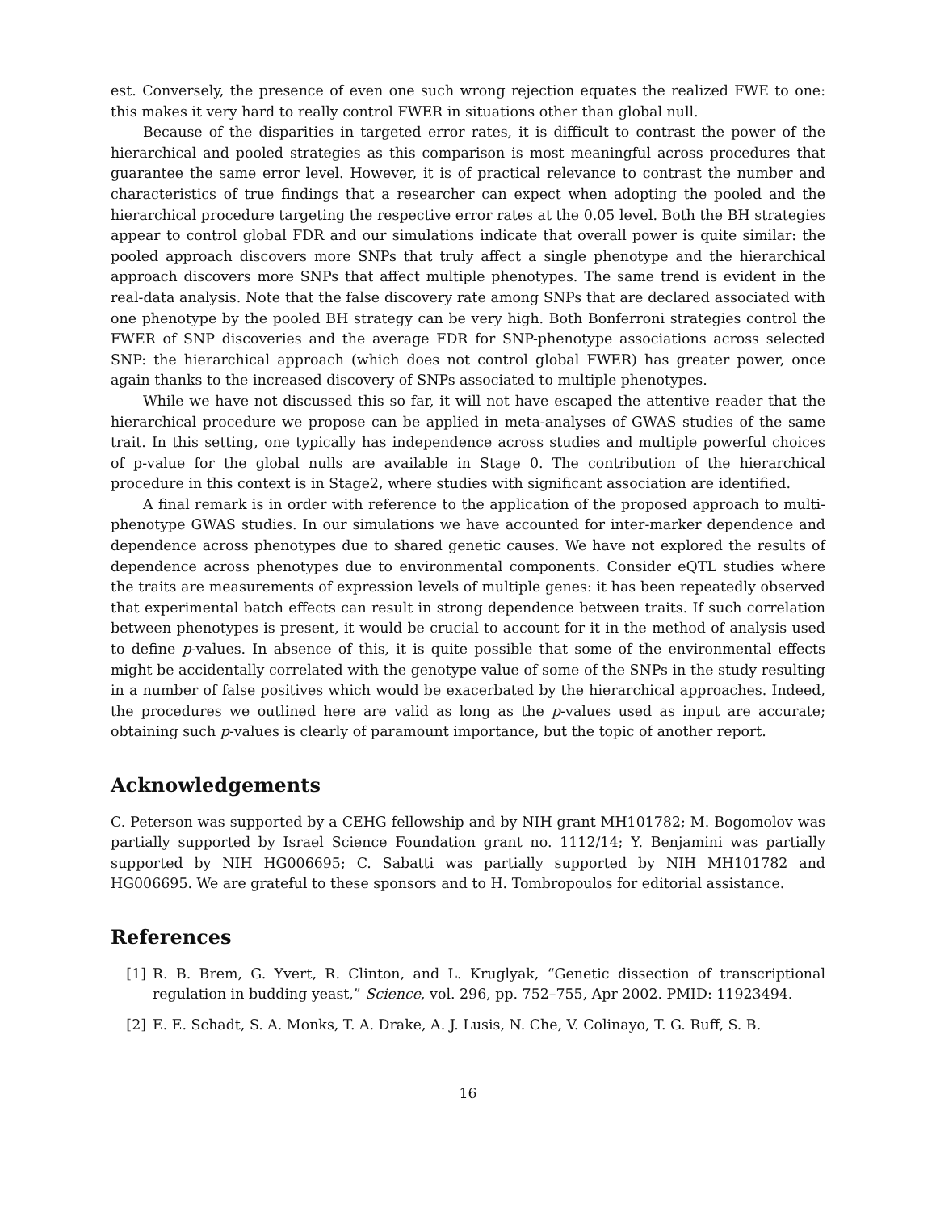est. Conversely, the presence of even one such wrong rejection equates the realized FWE to one: this makes it very hard to really control FWER in situations other than global null.
Because of the disparities in targeted error rates, it is difficult to contrast the power of the hierarchical and pooled strategies as this comparison is most meaningful across procedures that guarantee the same error level. However, it is of practical relevance to contrast the number and characteristics of true findings that a researcher can expect when adopting the pooled and the hierarchical procedure targeting the respective error rates at the 0.05 level. Both the BH strategies appear to control global FDR and our simulations indicate that overall power is quite similar: the pooled approach discovers more SNPs that truly affect a single phenotype and the hierarchical approach discovers more SNPs that affect multiple phenotypes. The same trend is evident in the real-data analysis. Note that the false discovery rate among SNPs that are declared associated with one phenotype by the pooled BH strategy can be very high. Both Bonferroni strategies control the FWER of SNP discoveries and the average FDR for SNP-phenotype associations across selected SNP: the hierarchical approach (which does not control global FWER) has greater power, once again thanks to the increased discovery of SNPs associated to multiple phenotypes.
While we have not discussed this so far, it will not have escaped the attentive reader that the hierarchical procedure we propose can be applied in meta-analyses of GWAS studies of the same trait. In this setting, one typically has independence across studies and multiple powerful choices of p-value for the global nulls are available in Stage 0. The contribution of the hierarchical procedure in this context is in Stage2, where studies with significant association are identified.
A final remark is in order with reference to the application of the proposed approach to multi-phenotype GWAS studies. In our simulations we have accounted for inter-marker dependence and dependence across phenotypes due to shared genetic causes. We have not explored the results of dependence across phenotypes due to environmental components. Consider eQTL studies where the traits are measurements of expression levels of multiple genes: it has been repeatedly observed that experimental batch effects can result in strong dependence between traits. If such correlation between phenotypes is present, it would be crucial to account for it in the method of analysis used to define p-values. In absence of this, it is quite possible that some of the environmental effects might be accidentally correlated with the genotype value of some of the SNPs in the study resulting in a number of false positives which would be exacerbated by the hierarchical approaches. Indeed, the procedures we outlined here are valid as long as the p-values used as input are accurate; obtaining such p-values is clearly of paramount importance, but the topic of another report.
Acknowledgements
C. Peterson was supported by a CEHG fellowship and by NIH grant MH101782; M. Bogomolov was partially supported by Israel Science Foundation grant no. 1112/14; Y. Benjamini was partially supported by NIH HG006695; C. Sabatti was partially supported by NIH MH101782 and HG006695. We are grateful to these sponsors and to H. Tombropoulos for editorial assistance.
References
[1] R. B. Brem, G. Yvert, R. Clinton, and L. Kruglyak, “Genetic dissection of transcriptional regulation in budding yeast,” Science, vol. 296, pp. 752–755, Apr 2002. PMID: 11923494.
[2] E. E. Schadt, S. A. Monks, T. A. Drake, A. J. Lusis, N. Che, V. Colinayo, T. G. Ruff, S. B.
16